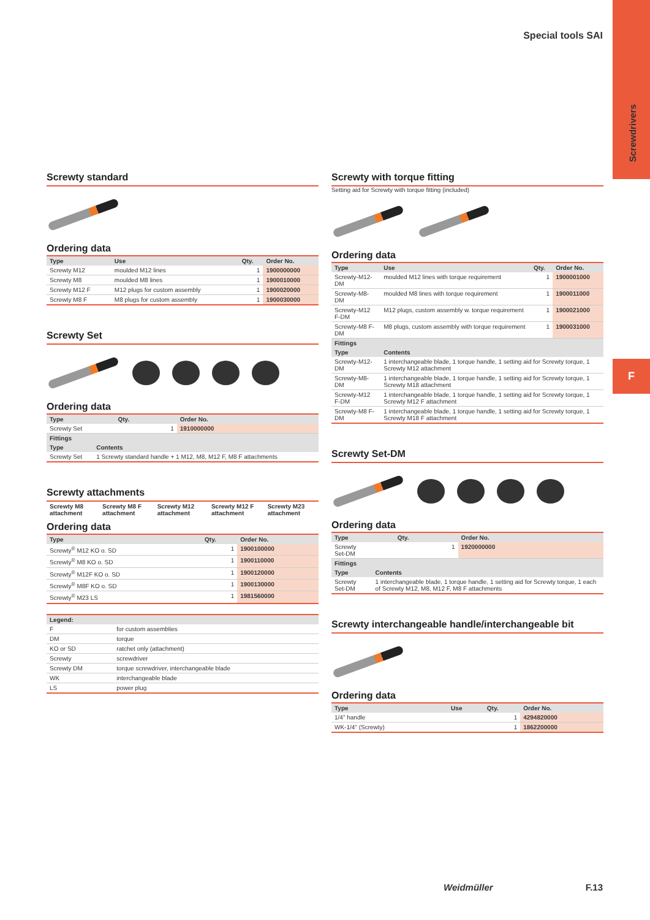Screwdrivers
F
Special tools SAI
Screwty standard
Ordering data
| Type | Use | Qty. | Order No. |
| --- | --- | --- | --- |
| Screwty M12 | moulded M12 lines | 1 | 1900000000 |
| Screwty M8 | moulded M8 lines | 1 | 1900010000 |
| Screwty M12 F | M12 plugs for custom assembly | 1 | 1900020000 |
| Screwty M8 F | M8 plugs for custom assembly | 1 | 1900030000 |
Screwty Set
Ordering data
| Type | | Qty. | Order No. |
| --- | --- | --- | --- |
| Screwty Set | | 1 | 1910000000 |
| Fittings | | | |
| Type | Contents | | |
| Screwty Set | 1 Screwty standard handle + 1 M12, M8, M12 F, M8 F attachments | | |
Screwty attachments
| Screwty M8 attachment | Screwty M8 F attachment | Screwty M12 attachment | Screwty M12 F attachment | Screwty M23 attachment |
Ordering data
| Type | Qty. | Order No. |
| --- | --- | --- |
| Screwty<sup>®</sup> M12 KO o. SD | 1 | 1900100000 |
| Screwty<sup>®</sup> M8 KO o. SD | 1 | 1900110000 |
| Screwty<sup>®</sup> M12F KO o. SD | 1 | 1900120000 |
| Screwty<sup>®</sup> M8F KO o. SD | 1 | 1900130000 |
| Screwty<sup>®</sup> M23 LS | 1 | 1981560000 |
| Legend: | |
| --- | --- |
| F | for custom assemblies |
| DM | torque |
| KO or SD | ratchet only (attachment) |
| Screwty | screwdriver |
| Screwty DM | torque screwdriver, interchangeable blade |
| WK | interchangeable blade |
| LS | power plug |
Screwty with torque fitting
Setting aid for Screwty with torque fitting (included)
Ordering data
| Type | Use | Qty. | Order No. |
| --- | --- | --- | --- |
| Screwty-M12-DM | moulded M12 lines with torque requirement | 1 | 1900001000 |
| Screwty-M8-DM | moulded M8 lines with torque requirement | 1 | 1900011000 |
| Screwty-M12 F-DM | M12 plugs, custom assembly w. torque requirement | 1 | 1900021000 |
| Screwty-M8 F-DM | M8 plugs, custom assembly with torque requirement | 1 | 1900031000 |
| Fittings | | | |
| Type | Contents | | |
| Screwty-M12-DM | 1 interchangeable blade, 1 torque handle, 1 setting aid for Screwty torque, 1 Screwty M12 attachment | | |
| Screwty-M8-DM | 1 interchangeable blade, 1 torque handle, 1 setting aid for Screwty torque, 1 Screwty M18 attachment | | |
| Screwty-M12 F-DM | 1 interchangeable blade, 1 torque handle, 1 setting aid for Screwty torque, 1 Screwty M12 F attachment | | |
| Screwty-M8 F-DM | 1 interchangeable blade, 1 torque handle, 1 setting aid for Screwty torque, 1 Screwty M18 F attachment | | |
Screwty Set-DM
Ordering data
| Type | | Qty. | Order No. |
| --- | --- | --- | --- |
| Screwty Set-DM | | 1 | 1920000000 |
| Fittings | | | |
| Type | Contents | | |
| Screwty Set-DM | 1 interchangeable blade, 1 torque handle, 1 setting aid for Screwty torque, 1 each of Screwty M12, M8, M12 F, M8 F attachments | | |
Screwty interchangeable handle/interchangeable bit
Ordering data
| Type | Use | Qty. | Order No. |
| --- | --- | --- | --- |
| 1/4" handle | | 1 | 4294820000 |
| WK-1/4" (Screwty) | | 1 | 1862200000 |
Weidmüller F.13